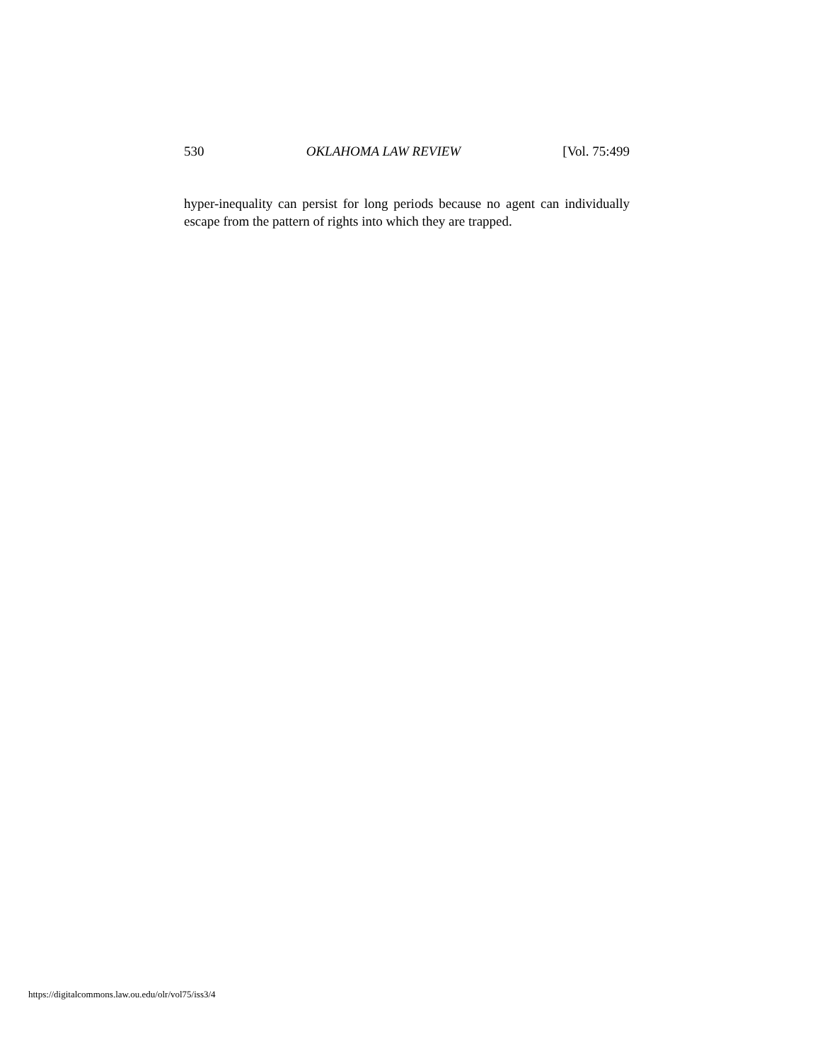530 OKLAHOMA LAW REVIEW [Vol. 75:499
hyper-inequality can persist for long periods because no agent can individually escape from the pattern of rights into which they are trapped.
https://digitalcommons.law.ou.edu/olr/vol75/iss3/4